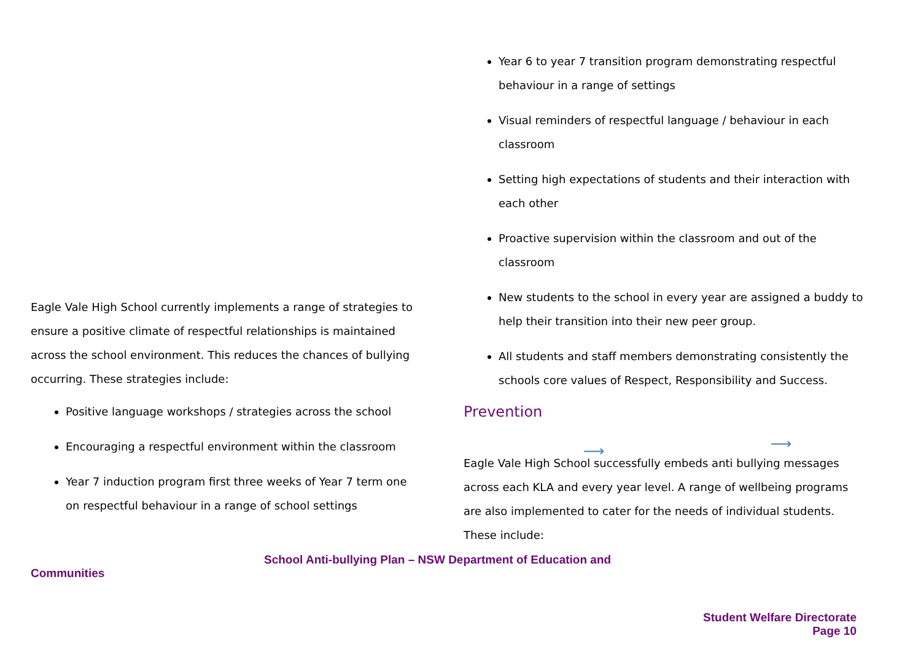Eagle Vale High School currently implements a range of strategies to ensure a positive climate of respectful relationships is maintained across the school environment. This reduces the chances of bullying occurring. These strategies include:
Positive language workshops / strategies across the school
Encouraging a respectful environment within the classroom
Year 7 induction program first three weeks of Year 7 term one on respectful behaviour in a range of school settings
Year 6 to year 7 transition program demonstrating respectful behaviour in a range of settings
Visual reminders of respectful language / behaviour in each classroom
Setting high expectations of students and their interaction with each other
Proactive supervision within the classroom and out of the classroom
New students to the school in every year are assigned a buddy to help their transition into their new peer group.
All students and staff members demonstrating consistently the schools core values of Respect, Responsibility and Success.
Prevention
Eagle Vale High School successfully embeds anti bullying messages across each KLA and every year level. A range of wellbeing programs are also implemented to cater for the needs of individual students. These include:
⟶ ⟶
School Anti-bullying Plan – NSW Department of Education and
Communities
Student Welfare Directorate
Page 10